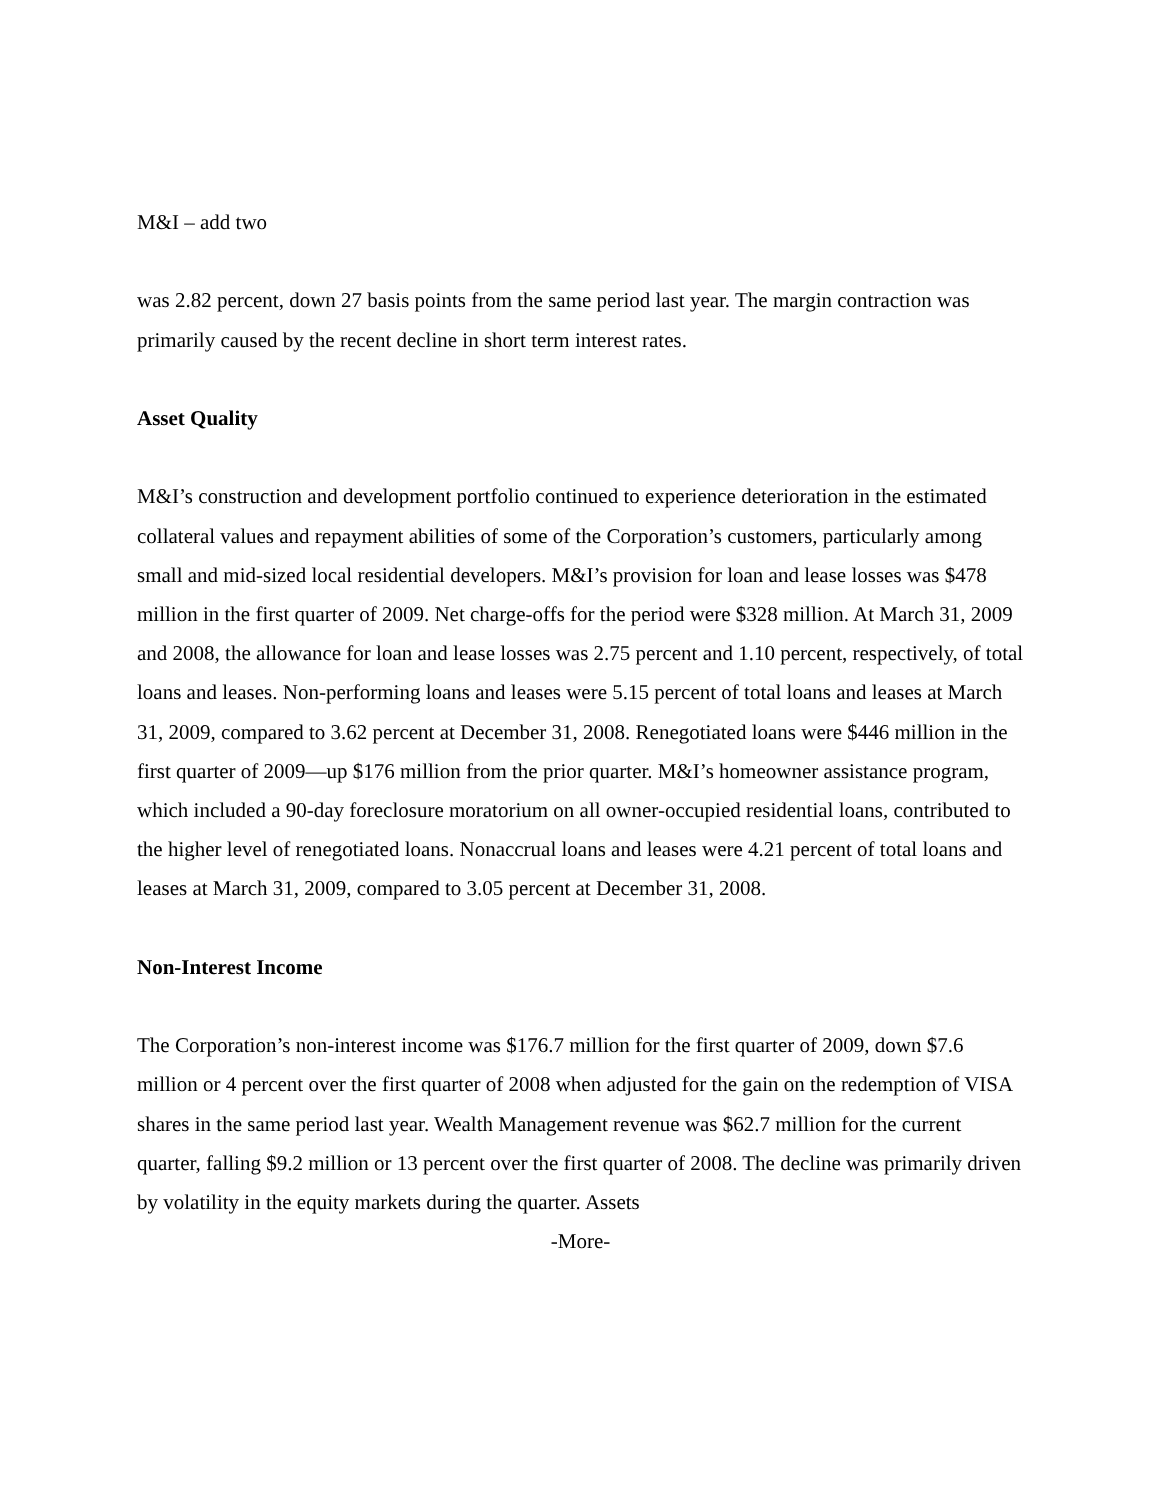M&I – add two
was 2.82 percent, down 27 basis points from the same period last year. The margin contraction was primarily caused by the recent decline in short term interest rates.
Asset Quality
M&I’s construction and development portfolio continued to experience deterioration in the estimated collateral values and repayment abilities of some of the Corporation’s customers, particularly among small and mid-sized local residential developers. M&I’s provision for loan and lease losses was $478 million in the first quarter of 2009. Net charge-offs for the period were $328 million. At March 31, 2009 and 2008, the allowance for loan and lease losses was 2.75 percent and 1.10 percent, respectively, of total loans and leases. Non-performing loans and leases were 5.15 percent of total loans and leases at March 31, 2009, compared to 3.62 percent at December 31, 2008. Renegotiated loans were $446 million in the first quarter of 2009—up $176 million from the prior quarter. M&I’s homeowner assistance program, which included a 90-day foreclosure moratorium on all owner-occupied residential loans, contributed to the higher level of renegotiated loans. Nonaccrual loans and leases were 4.21 percent of total loans and leases at March 31, 2009, compared to 3.05 percent at December 31, 2008.
Non-Interest Income
The Corporation’s non-interest income was $176.7 million for the first quarter of 2009, down $7.6 million or 4 percent over the first quarter of 2008 when adjusted for the gain on the redemption of VISA shares in the same period last year. Wealth Management revenue was $62.7 million for the current quarter, falling $9.2 million or 13 percent over the first quarter of 2008. The decline was primarily driven by volatility in the equity markets during the quarter. Assets
-More-